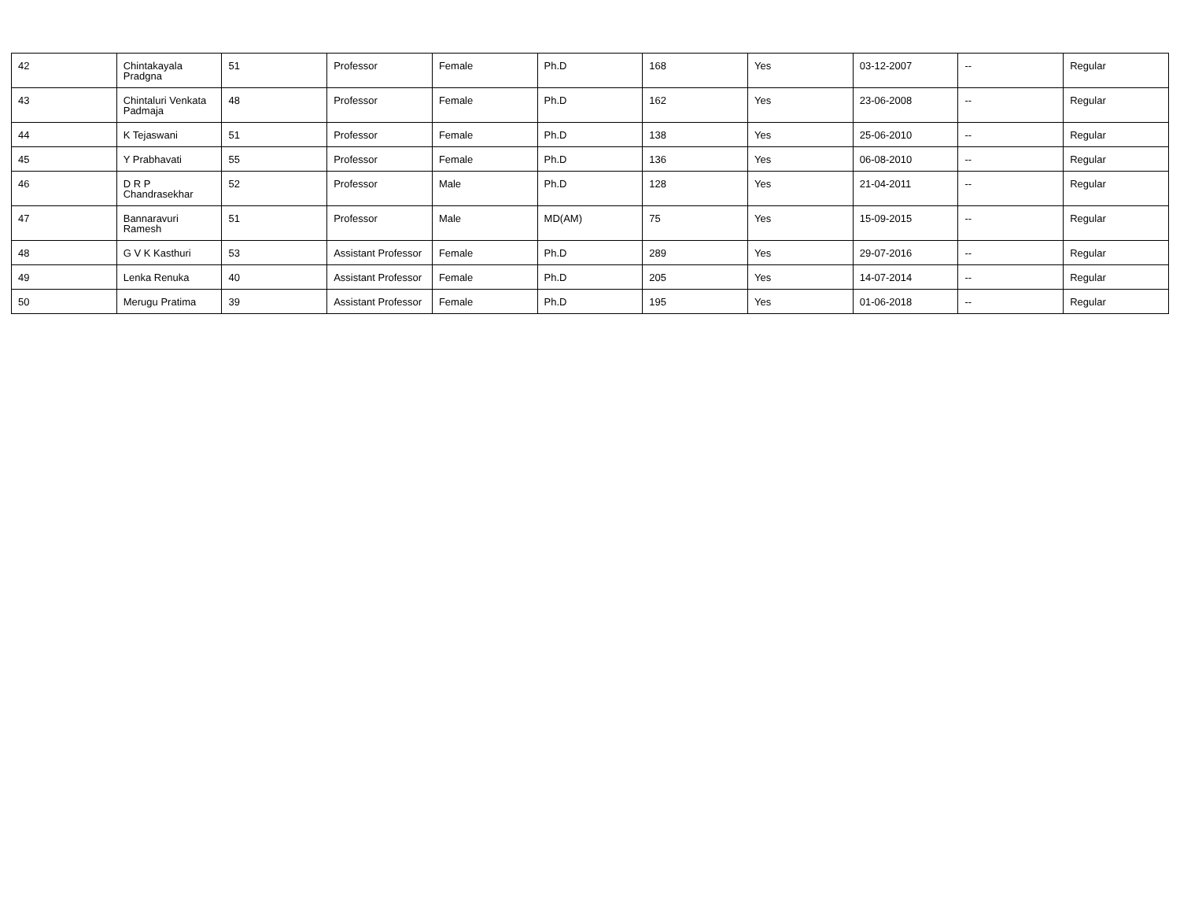| 42 | Chintakayala Pradgna | 51 | Professor | Female | Ph.D | 168 | Yes | 03-12-2007 | -- | Regular |
| 43 | Chintaluri Venkata Padmaja | 48 | Professor | Female | Ph.D | 162 | Yes | 23-06-2008 | -- | Regular |
| 44 | K Tejaswani | 51 | Professor | Female | Ph.D | 138 | Yes | 25-06-2010 | -- | Regular |
| 45 | Y Prabhavati | 55 | Professor | Female | Ph.D | 136 | Yes | 06-08-2010 | -- | Regular |
| 46 | D R P Chandrasekhar | 52 | Professor | Male | Ph.D | 128 | Yes | 21-04-2011 | -- | Regular |
| 47 | Bannaravuri Ramesh | 51 | Professor | Male | MD(AM) | 75 | Yes | 15-09-2015 | -- | Regular |
| 48 | G V K Kasthuri | 53 | Assistant Professor | Female | Ph.D | 289 | Yes | 29-07-2016 | -- | Regular |
| 49 | Lenka Renuka | 40 | Assistant Professor | Female | Ph.D | 205 | Yes | 14-07-2014 | -- | Regular |
| 50 | Merugu Pratima | 39 | Assistant Professor | Female | Ph.D | 195 | Yes | 01-06-2018 | -- | Regular |